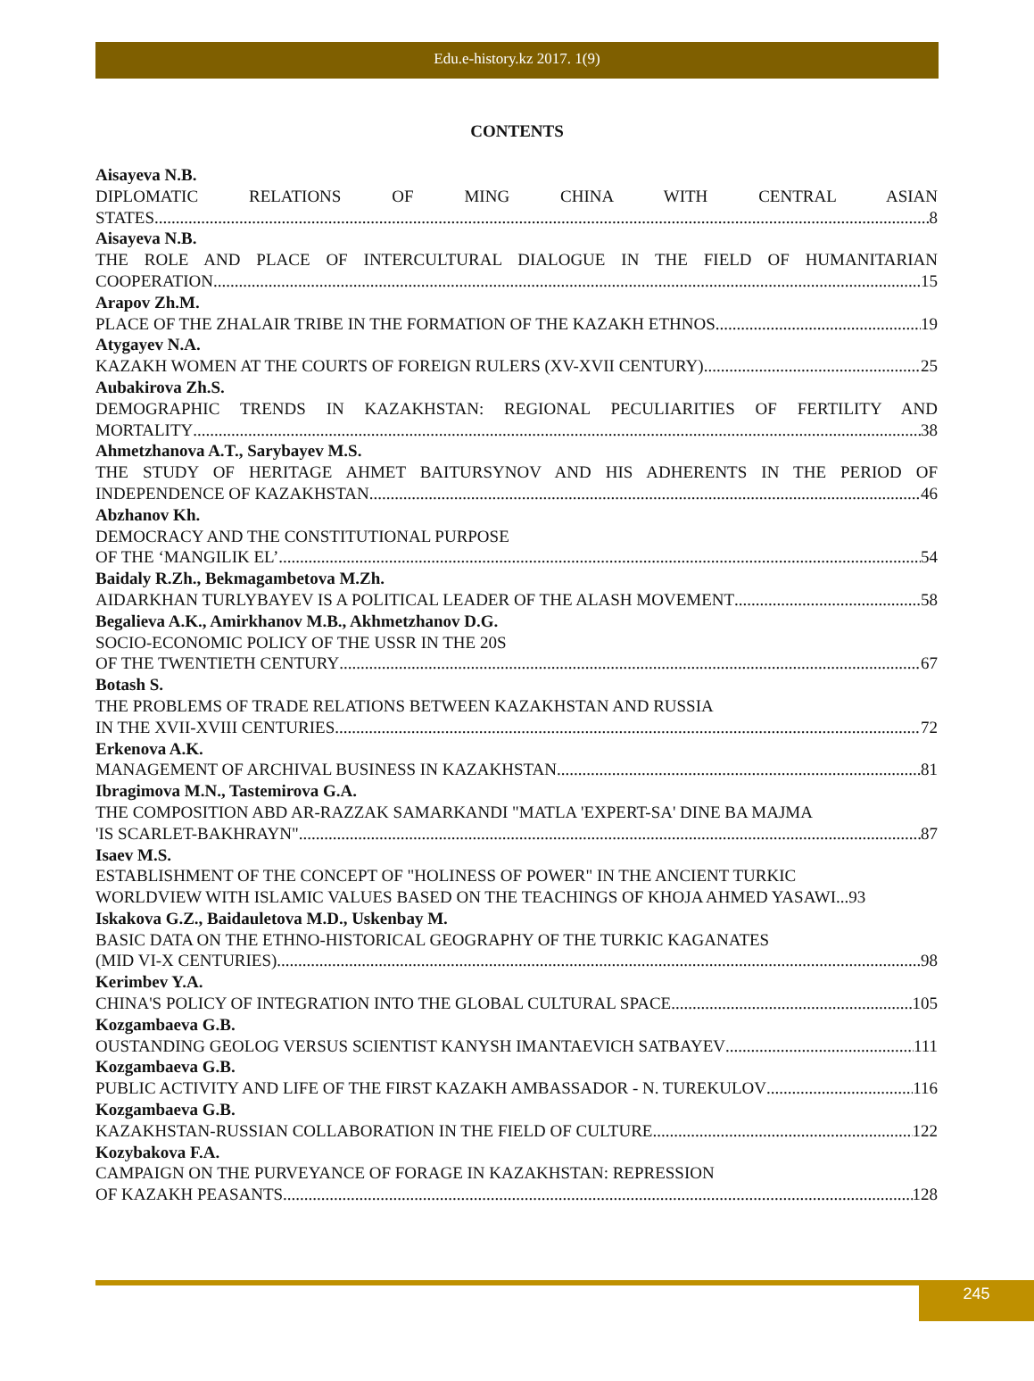Edu.e-history.kz 2017. 1(9)
CONTENTS
Aisayeva N.B.
DIPLOMATIC RELATIONS OF MING CHINA WITH CENTRAL ASIAN
STATES 8
Aisayeva N.B.
THE ROLE AND PLACE OF INTERCULTURAL DIALOGUE IN THE FIELD OF HUMANITARIAN
COOPERATION 15
Arapov Zh.M.
PLACE OF THE ZHALAIR TRIBE IN THE FORMATION OF THE KAZAKH ETHNOS 19
Atygayev N.A.
KAZAKH WOMEN AT THE COURTS OF FOREIGN RULERS (XV-XVII CENTURY) 25
Aubakirova Zh.S.
DEMOGRAPHIC TRENDS IN KAZAKHSTAN: REGIONAL PECULIARITIES OF FERTILITY AND
MORTALITY 38
Ahmetzhanova A.T., Sarybayev M.S.
THE STUDY OF HERITAGE AHMET BAITURSYNOV AND HIS ADHERENTS IN THE PERIOD OF
INDEPENDENCE OF KAZAKHSTAN 46
Abzhanov Kh.
DEMOCRACY AND THE CONSTITUTIONAL PURPOSE
OF THE ‘MANGILIK EL’ 54
Baidaly R.Zh., Bekmagambetova M.Zh.
AIDARKHAN TURLYBAYEV IS A POLITICAL LEADER OF THE ALASH MOVEMENT 58
Begalieva A.K., Amirkhanov M.B., Akhmetzhanov D.G.
SOCIO-ECONOMIC POLICY OF THE USSR IN THE 20S
OF THE TWENTIETH CENTURY 67
Botash S.
THE PROBLEMS OF TRADE RELATIONS BETWEEN KAZAKHSTAN AND RUSSIA
IN THE XVII-XVIII CENTURIES 72
Erkenova A.K.
MANAGEMENT OF ARCHIVAL BUSINESS IN KAZAKHSTAN 81
Ibragimova M.N., Tastemirova G.A.
THE COMPOSITION ABD AR-RAZZAK SAMARKANDI "MATLA 'EXPERT-SA' DINE BA MAJMA
'IS SCARLET-BAKHRAYN" 87
Isaev M.S.
ESTABLISHMENT OF THE CONCEPT OF "HOLINESS OF POWER" IN THE ANCIENT TURKIC
WORLDVIEW WITH ISLAMIC VALUES BASED ON THE TEACHINGS OF KHOJA AHMED YASAWI...93
Iskakova G.Z., Baidauletova M.D., Uskenbay M.
BASIC DATA ON THE ETHNO-HISTORICAL GEOGRAPHY OF THE TURKIC KAGANATES
(MID VI-X CENTURIES) 98
Kerimbev Y.A.
CHINA'S POLICY OF INTEGRATION INTO THE GLOBAL CULTURAL SPACE 105
Kozgambaeva G.B.
OUSTANDING GEOLOG VERSUS SCIENTIST KANYSH IMANTAEVICH SATBAYEV 111
Kozgambaeva G.B.
PUBLIC ACTIVITY AND LIFE OF THE FIRST KAZAKH AMBASSADOR - N. TUREKULOV 116
Kozgambaeva G.B.
KAZAKHSTAN-RUSSIAN COLLABORATION IN THE FIELD OF CULTURE 122
Kozybakova F.A.
CAMPAIGN ON THE PURVEYANCE OF FORAGE IN KAZAKHSTAN: REPRESSION
OF KAZAKH PEASANTS 128
245